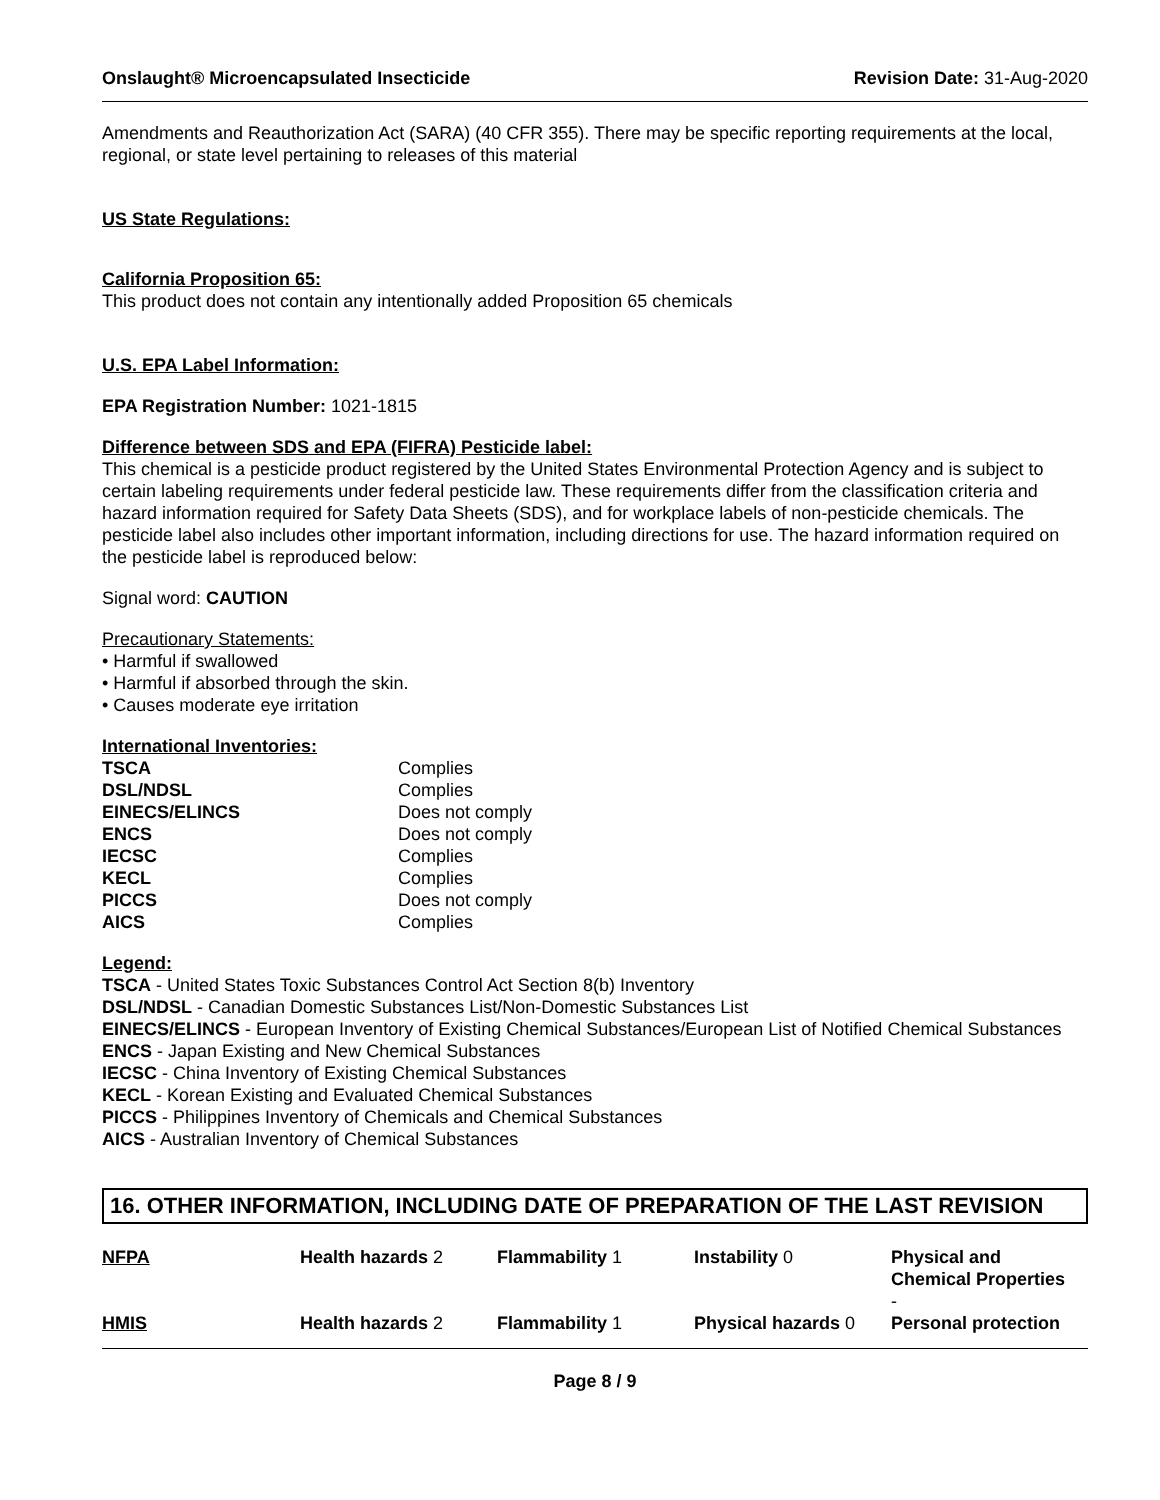Onslaught® Microencapsulated Insecticide Revision Date: 31-Aug-2020
Amendments and Reauthorization Act (SARA) (40 CFR 355). There may be specific reporting requirements at the local, regional, or state level pertaining to releases of this material
US State Regulations:
California Proposition 65:
This product does not contain any intentionally added Proposition 65 chemicals
U.S. EPA Label Information:
EPA Registration Number: 1021-1815
Difference between SDS and EPA (FIFRA) Pesticide label:
This chemical is a pesticide product registered by the United States Environmental Protection Agency and is subject to certain labeling requirements under federal pesticide law. These requirements differ from the classification criteria and hazard information required for Safety Data Sheets (SDS), and for workplace labels of non-pesticide chemicals. The pesticide label also includes other important information, including directions for use. The hazard information required on the pesticide label is reproduced below:
Signal word: CAUTION
Precautionary Statements:
• Harmful if swallowed
• Harmful if absorbed through the skin.
• Causes moderate eye irritation
International Inventories:
| TSCA | Complies |
| DSL/NDSL | Complies |
| EINECS/ELINCS | Does not comply |
| ENCS | Does not comply |
| IECSC | Complies |
| KECL | Complies |
| PICCS | Does not comply |
| AICS | Complies |
Legend:
TSCA - United States Toxic Substances Control Act Section 8(b) Inventory
DSL/NDSL - Canadian Domestic Substances List/Non-Domestic Substances List
EINECS/ELINCS - European Inventory of Existing Chemical Substances/European List of Notified Chemical Substances
ENCS - Japan Existing and New Chemical Substances
IECSC - China Inventory of Existing Chemical Substances
KECL - Korean Existing and Evaluated Chemical Substances
PICCS - Philippines Inventory of Chemicals and Chemical Substances
AICS - Australian Inventory of Chemical Substances
16. OTHER INFORMATION, INCLUDING DATE OF PREPARATION OF THE LAST REVISION
| NFPA | Health hazards 2 | Flammability 1 | Instability 0 | Physical and Chemical Properties - |
| HMIS | Health hazards 2 | Flammability 1 | Physical hazards 0 | Personal protection |
Page 8 / 9